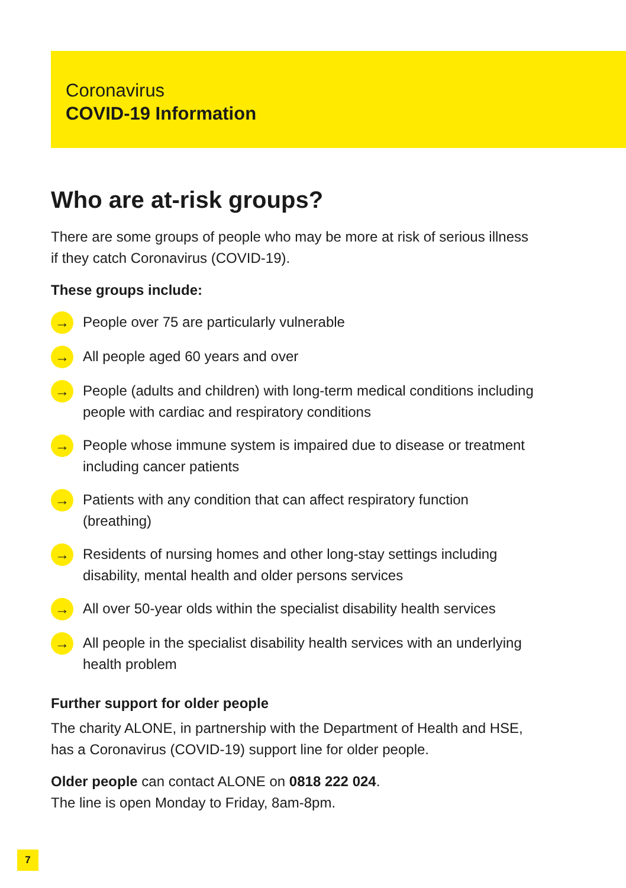Coronavirus
COVID-19 Information
Who are at-risk groups?
There are some groups of people who may be more at risk of serious illness if they catch Coronavirus (COVID-19).
These groups include:
→ People over 75 are particularly vulnerable
→ All people aged 60 years and over
→ People (adults and children) with long-term medical conditions including people with cardiac and respiratory conditions
→ People whose immune system is impaired due to disease or treatment including cancer patients
→ Patients with any condition that can affect respiratory function (breathing)
→ Residents of nursing homes and other long-stay settings including disability, mental health and older persons services
→ All over 50-year olds within the specialist disability health services
→ All people in the specialist disability health services with an underlying health problem
Further support for older people
The charity ALONE, in partnership with the Department of Health and HSE, has a Coronavirus (COVID-19) support line for older people.
Older people can contact ALONE on 0818 222 024.
The line is open Monday to Friday, 8am-8pm.
7